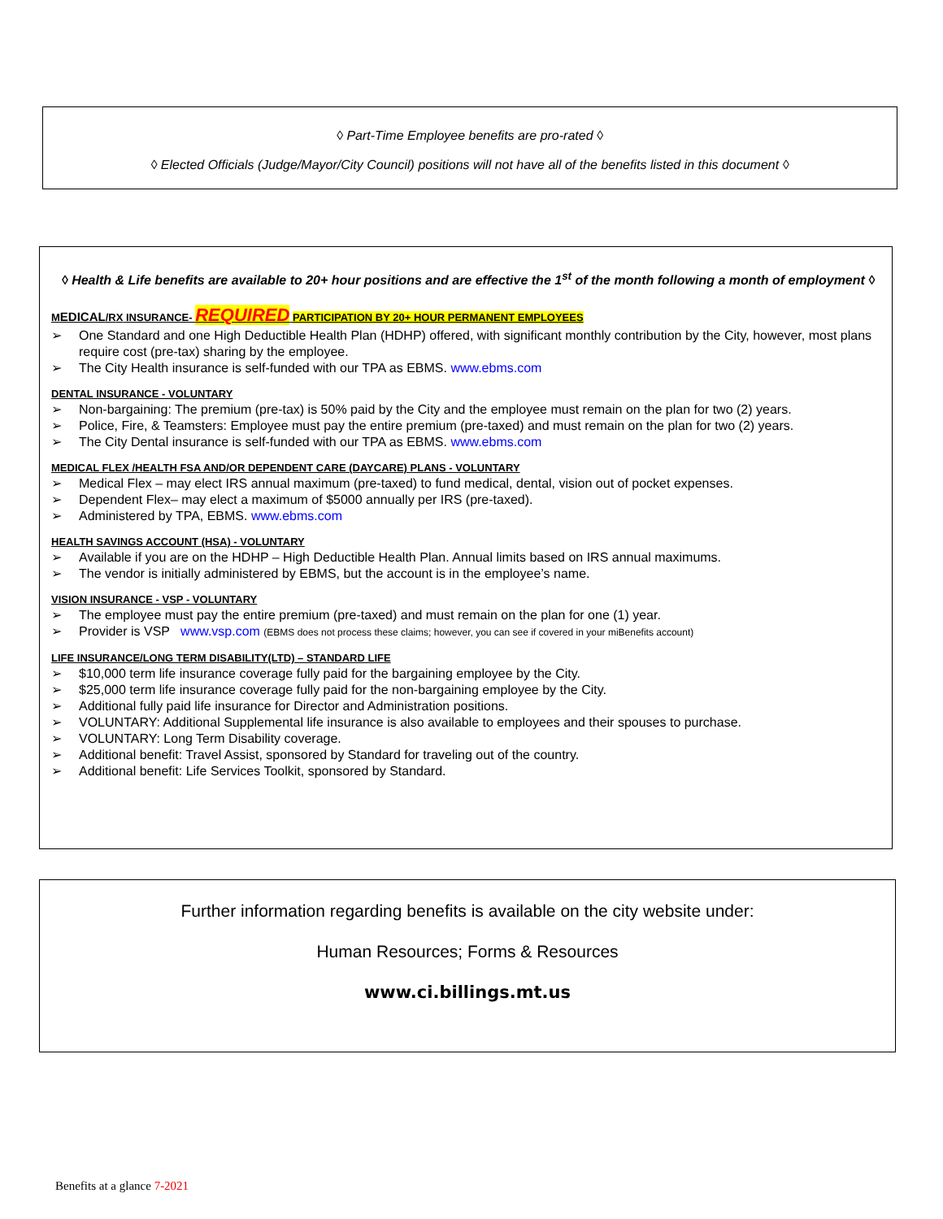◊ Part-Time Employee benefits are pro-rated ◊
◊ Elected Officials (Judge/Mayor/City Council) positions will not have all of the benefits listed in this document ◊
◊ Health & Life benefits are available to 20+ hour positions and are effective the 1<sup>st</sup> of the month following a month of employment ◊
MEDICAL/RX INSURANCE- REQUIRED PARTICIPATION BY 20+ HOUR PERMANENT EMPLOYEES
One Standard and one High Deductible Health Plan (HDHP) offered, with significant monthly contribution by the City, however, most plans require cost (pre-tax) sharing by the employee.
The City Health insurance is self-funded with our TPA as EBMS. www.ebms.com
DENTAL INSURANCE - VOLUNTARY
Non-bargaining: The premium (pre-tax) is 50% paid by the City and the employee must remain on the plan for two (2) years.
Police, Fire, & Teamsters: Employee must pay the entire premium (pre-taxed) and must remain on the plan for two (2) years.
The City Dental insurance is self-funded with our TPA as EBMS. www.ebms.com
MEDICAL FLEX /HEALTH FSA AND/OR DEPENDENT CARE (DAYCARE) PLANS - VOLUNTARY
Medical Flex – may elect IRS annual maximum (pre-taxed) to fund medical, dental, vision out of pocket expenses.
Dependent Flex– may elect a maximum of $5000 annually per IRS (pre-taxed).
Administered by TPA, EBMS. www.ebms.com
HEALTH SAVINGS ACCOUNT (HSA) - VOLUNTARY
Available if you are on the HDHP – High Deductible Health Plan. Annual limits based on IRS annual maximums.
The vendor is initially administered by EBMS, but the account is in the employee’s name.
VISION INSURANCE - VSP - VOLUNTARY
The employee must pay the entire premium (pre-taxed) and must remain on the plan for one (1) year.
Provider is VSP www.vsp.com (EBMS does not process these claims; however, you can see if covered in your miBenefits account)
LIFE INSURANCE/LONG TERM DISABILITY(LTD) – STANDARD LIFE
$10,000 term life insurance coverage fully paid for the bargaining employee by the City.
$25,000 term life insurance coverage fully paid for the non-bargaining employee by the City.
Additional fully paid life insurance for Director and Administration positions.
VOLUNTARY: Additional Supplemental life insurance is also available to employees and their spouses to purchase.
VOLUNTARY: Long Term Disability coverage.
Additional benefit: Travel Assist, sponsored by Standard for traveling out of the country.
Additional benefit: Life Services Toolkit, sponsored by Standard.
Further information regarding benefits is available on the city website under:
Human Resources; Forms & Resources
www.ci.billings.mt.us
Benefits at a glance 7-2021